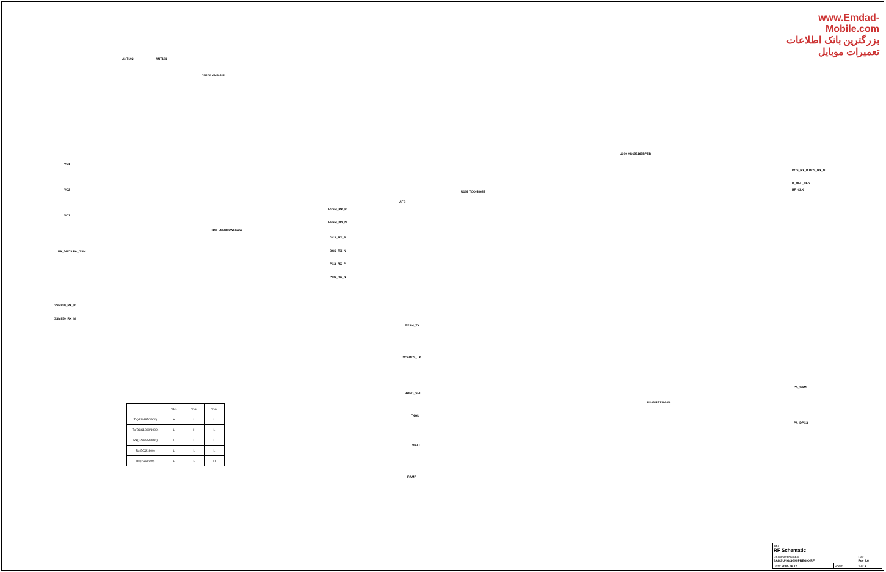www.Emdad-Mobile.com
بزرگترین بانک اطلاعات تعمیرات موبایل
ANT102 ANT101
CN100 KMS-512
VC1
VC2
VC3
PA_DPCS PA_GSM
F100 LMD806W5122A
EGSM_RX_P
EGSM_RX_N
DCS_RX_P
DCS_RX_N
PCS_RX_P
PCS_RX_N
GSM850_RX_P
GSM850_RX_N
U100 HD155165BPEB
U102 TCO-5868T
AFC
DCS_RX_P DCS_RX_N
D_REF_CLK
RF_CLK
EGSM_TX
DCS/PCS_TX
BAND_SEL
TXON
VBAT
RAMP
U103 RF3166-06
PA_GSM
PA_DPCS
| | VC1 | VC2 | VC3 |
| --- | --- | --- | --- |
| Tx(GSM850/900) | H | L | L |
| Tx(DCS1800/1900) | L | H | L |
| RX(GSM850/900) | L | L | L |
| Rx(DCS1800) | L | L | L |
| Rx(PCS1900) | L | L | H |
| Title RF Schematic | | |
| Document Number SAMSUNG/SGH-PREGIO/RF | | Rev Rev 2.6 |
| Date: 2005.06.17 | Sheet | 1 of 8 |